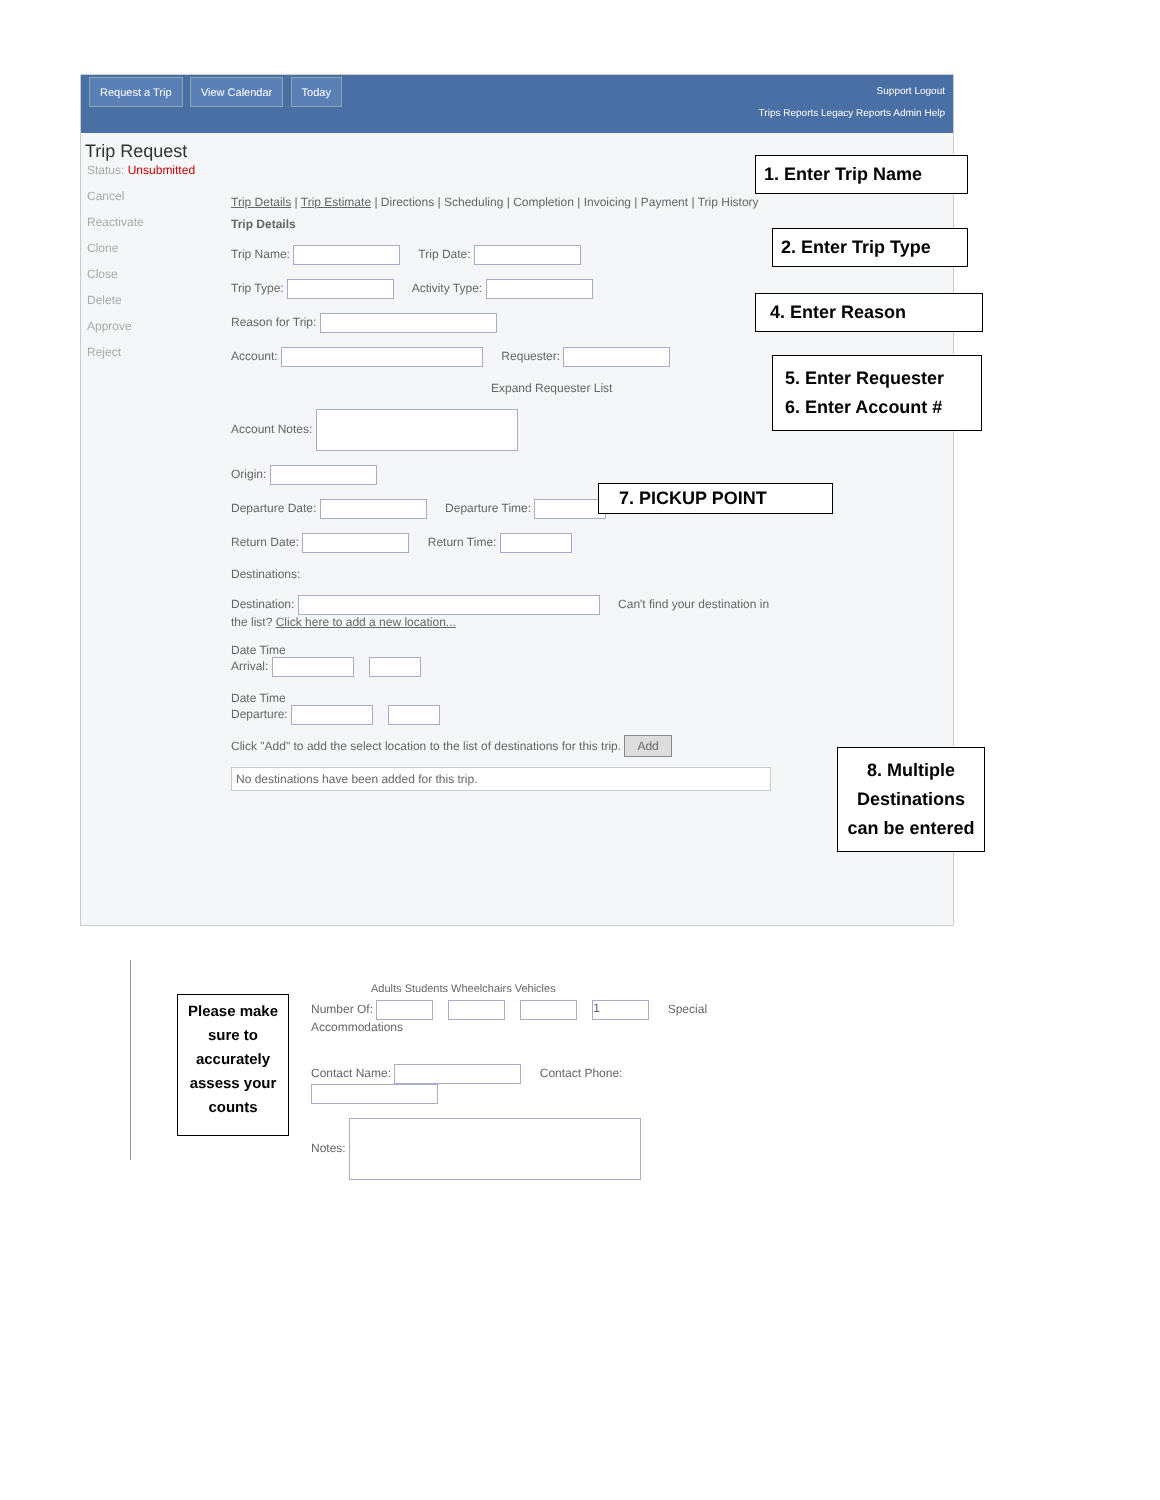Request a Trip View Calendar Today
Support Logout
Trips Reports Legacy Reports Admin Help
Trip Request
Status: Unsubmitted
Cancel
Reactivate
Clone
Close
Delete
Approve
Reject
Trip Details | Trip Estimate | Directions | Scheduling | Completion | Invoicing | Payment | Trip History
Trip Details
Trip Name: Trip Date:
Trip Type: Activity Type:
Reason for Trip:
Account: Requester:
Expand Requester List
Account Notes:
Origin:
Departure Date: Departure Time:
Return Date: Return Time:
Destinations:
Destination: Can't find your destination in the list? Click here to add a new location...
Date Time
Arrival:
Date Time
Departure:
Click "Add" to add the select location to the list of destinations for this trip. Add
No destinations have been added for this trip.
1. Enter Trip Name
2. Enter Trip Type
4. Enter Reason
5. Enter Requester
6. Enter Account #
7. PICKUP POINT
8. Multiple Destinations can be entered
Adults Students Wheelchairs Vehicles
Number Of: 1 Special Accommodations
Contact Name: Contact Phone:
Notes:
Please make sure to accurately assess your counts